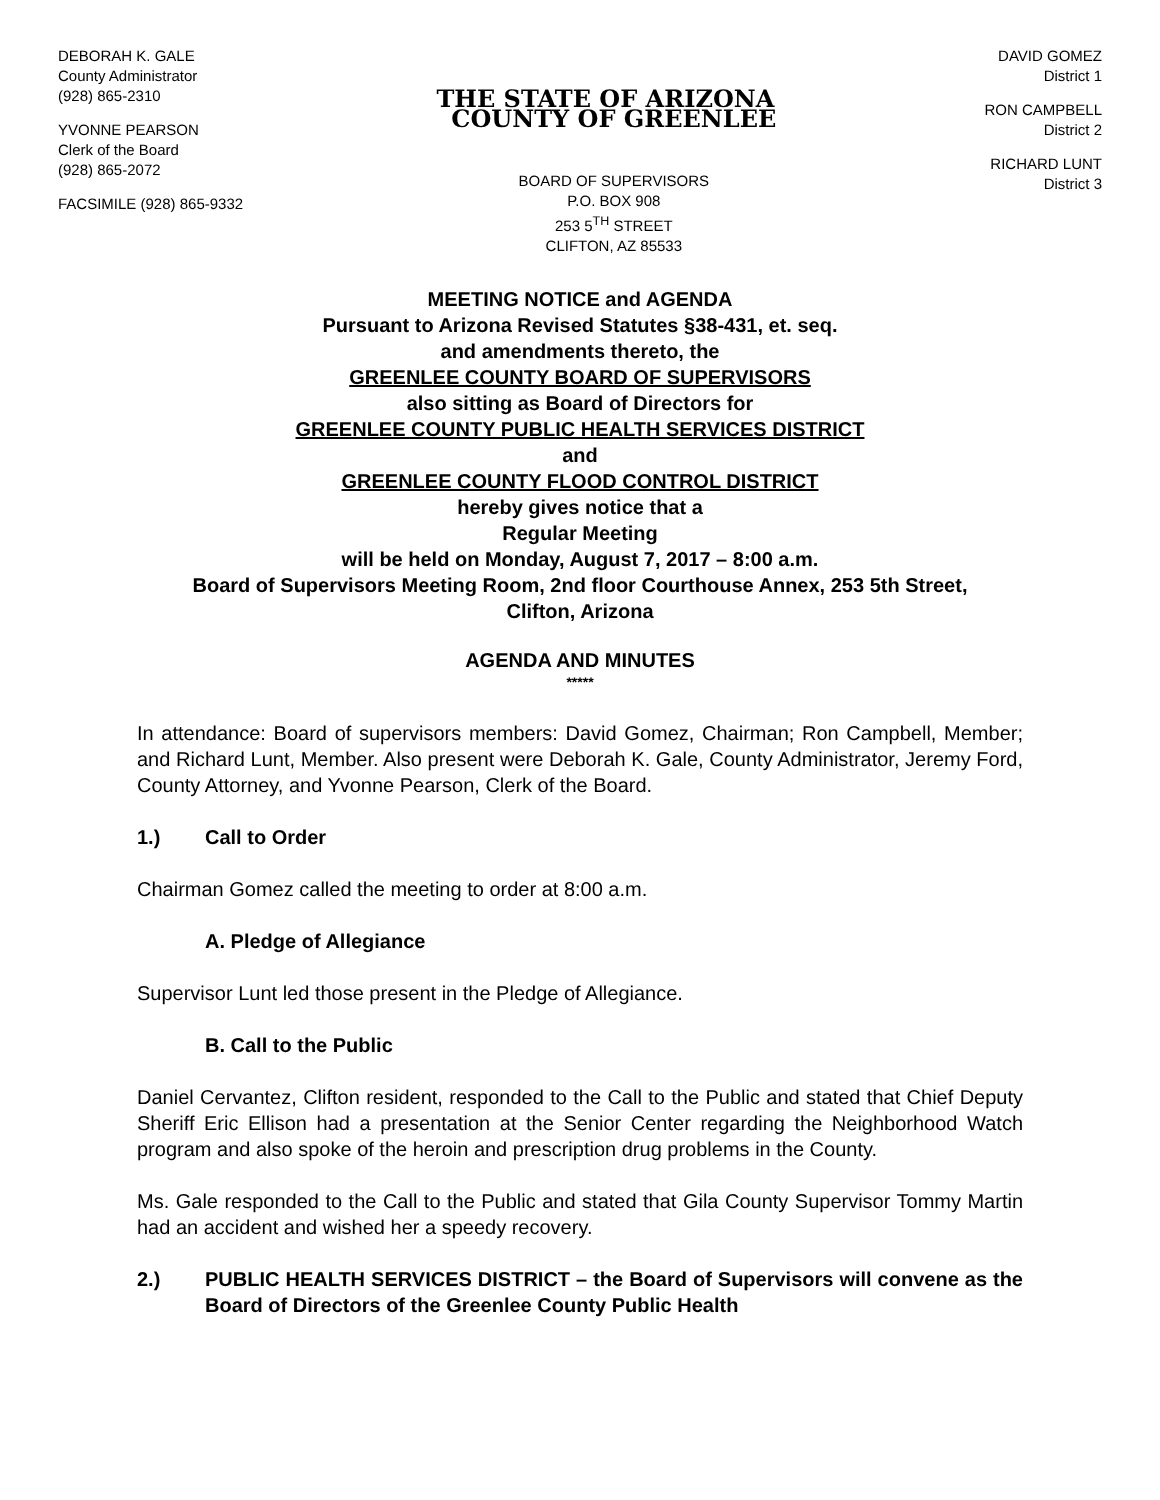DEBORAH K. GALE
County Administrator
(928) 865-2310
YVONNE PEARSON
Clerk of the Board
(928) 865-2072
FACSIMILE (928) 865-9332
THE STATE OF ARIZONA COUNTY OF GREENLEE
BOARD OF SUPERVISORS
P.O. BOX 908
253 5<sup>TH</sup> STREET
CLIFTON, AZ 85533
DAVID GOMEZ
District 1
RON CAMPBELL
District 2
RICHARD LUNT
District 3
MEETING NOTICE and AGENDA
Pursuant to Arizona Revised Statutes §38-431, et. seq.
and amendments thereto, the
GREENLEE COUNTY BOARD OF SUPERVISORS
also sitting as Board of Directors for
GREENLEE COUNTY PUBLIC HEALTH SERVICES DISTRICT
and
GREENLEE COUNTY FLOOD CONTROL DISTRICT
hereby gives notice that a
Regular Meeting
will be held on Monday, August 7, 2017 – 8:00 a.m.
Board of Supervisors Meeting Room, 2nd floor Courthouse Annex, 253 5th Street,
Clifton, Arizona
AGENDA AND MINUTES
*****
In attendance: Board of supervisors members: David Gomez, Chairman; Ron Campbell, Member; and Richard Lunt, Member. Also present were Deborah K. Gale, County Administrator, Jeremy Ford, County Attorney, and Yvonne Pearson, Clerk of the Board.
1.) Call to Order
Chairman Gomez called the meeting to order at 8:00 a.m.
A. Pledge of Allegiance
Supervisor Lunt led those present in the Pledge of Allegiance.
B. Call to the Public
Daniel Cervantez, Clifton resident, responded to the Call to the Public and stated that Chief Deputy Sheriff Eric Ellison had a presentation at the Senior Center regarding the Neighborhood Watch program and also spoke of the heroin and prescription drug problems in the County.
Ms. Gale responded to the Call to the Public and stated that Gila County Supervisor Tommy Martin had an accident and wished her a speedy recovery.
2.) PUBLIC HEALTH SERVICES DISTRICT – the Board of Supervisors will convene as the Board of Directors of the Greenlee County Public Health